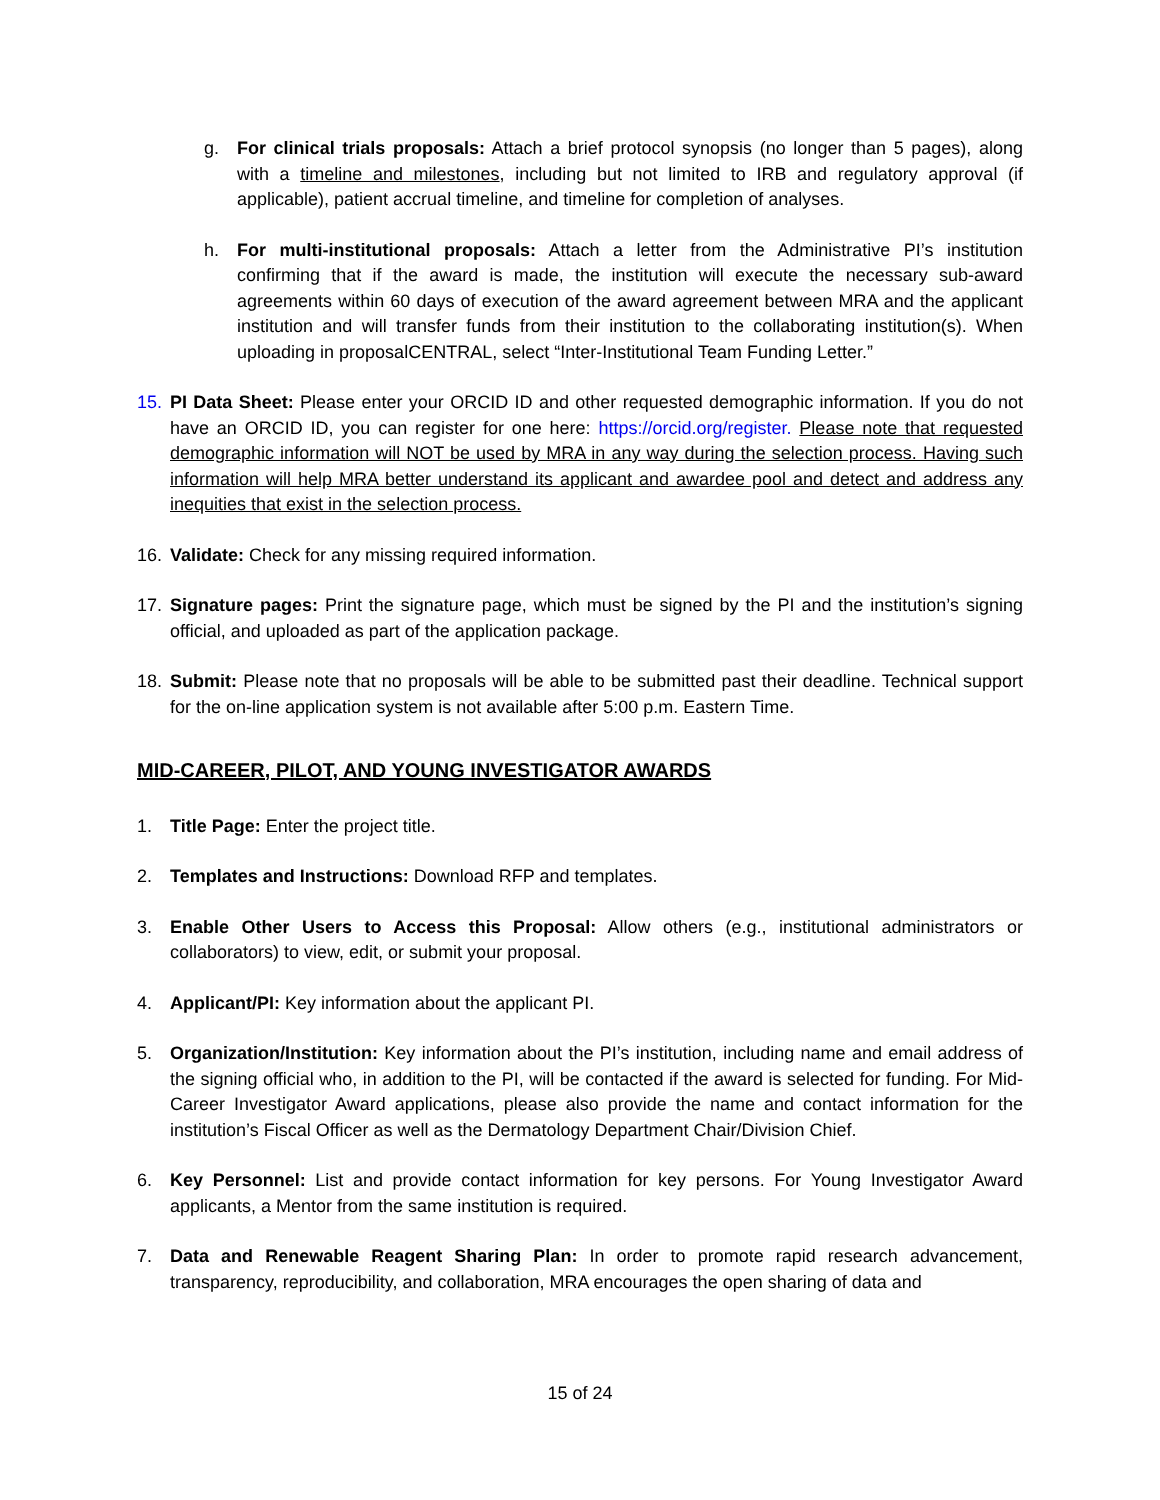g. For clinical trials proposals: Attach a brief protocol synopsis (no longer than 5 pages), along with a timeline and milestones, including but not limited to IRB and regulatory approval (if applicable), patient accrual timeline, and timeline for completion of analyses.
h. For multi-institutional proposals: Attach a letter from the Administrative PI’s institution confirming that if the award is made, the institution will execute the necessary sub-award agreements within 60 days of execution of the award agreement between MRA and the applicant institution and will transfer funds from their institution to the collaborating institution(s). When uploading in proposalCENTRAL, select “Inter-Institutional Team Funding Letter.”
15. PI Data Sheet: Please enter your ORCID ID and other requested demographic information. If you do not have an ORCID ID, you can register for one here: https://orcid.org/register. Please note that requested demographic information will NOT be used by MRA in any way during the selection process. Having such information will help MRA better understand its applicant and awardee pool and detect and address any inequities that exist in the selection process.
16. Validate: Check for any missing required information.
17. Signature pages: Print the signature page, which must be signed by the PI and the institution’s signing official, and uploaded as part of the application package.
18. Submit: Please note that no proposals will be able to be submitted past their deadline. Technical support for the on-line application system is not available after 5:00 p.m. Eastern Time.
MID-CAREER, PILOT, AND YOUNG INVESTIGATOR AWARDS
1. Title Page: Enter the project title.
2. Templates and Instructions: Download RFP and templates.
3. Enable Other Users to Access this Proposal: Allow others (e.g., institutional administrators or collaborators) to view, edit, or submit your proposal.
4. Applicant/PI: Key information about the applicant PI.
5. Organization/Institution: Key information about the PI’s institution, including name and email address of the signing official who, in addition to the PI, will be contacted if the award is selected for funding. For Mid-Career Investigator Award applications, please also provide the name and contact information for the institution’s Fiscal Officer as well as the Dermatology Department Chair/Division Chief.
6. Key Personnel: List and provide contact information for key persons. For Young Investigator Award applicants, a Mentor from the same institution is required.
7. Data and Renewable Reagent Sharing Plan: In order to promote rapid research advancement, transparency, reproducibility, and collaboration, MRA encourages the open sharing of data and
15 of 24